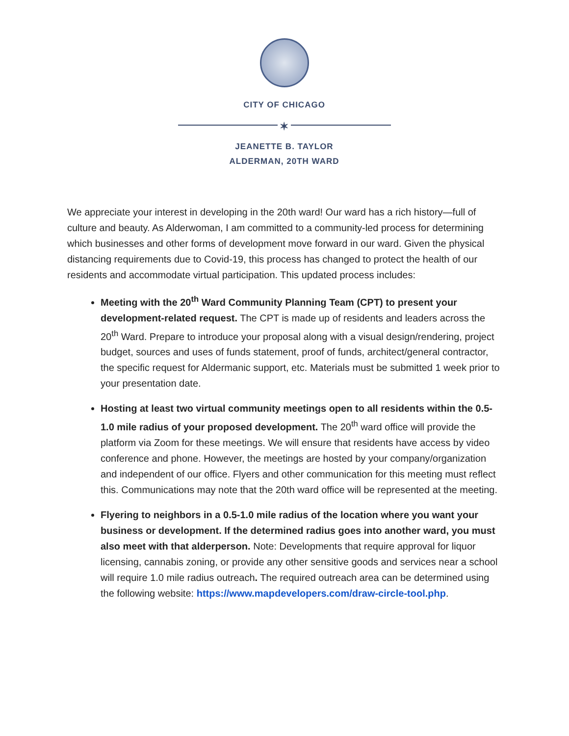CITY OF CHICAGO
✶
JEANETTE B. TAYLOR
ALDERMAN, 20TH WARD
We appreciate your interest in developing in the 20th ward! Our ward has a rich history—full of culture and beauty. As Alderwoman, I am committed to a community-led process for determining which businesses and other forms of development move forward in our ward. Given the physical distancing requirements due to Covid-19, this process has changed to protect the health of our residents and accommodate virtual participation. This updated process includes:
Meeting with the 20<sup>th</sup> Ward Community Planning Team (CPT) to present your development-related request. The CPT is made up of residents and leaders across the 20<sup>th</sup> Ward. Prepare to introduce your proposal along with a visual design/rendering, project budget, sources and uses of funds statement, proof of funds, architect/general contractor, the specific request for Aldermanic support, etc. Materials must be submitted 1 week prior to your presentation date.
Hosting at least two virtual community meetings open to all residents within the 0.5-1.0 mile radius of your proposed development. The 20<sup>th</sup> ward office will provide the platform via Zoom for these meetings. We will ensure that residents have access by video conference and phone. However, the meetings are hosted by your company/organization and independent of our office. Flyers and other communication for this meeting must reflect this. Communications may note that the 20th ward office will be represented at the meeting.
Flyering to neighbors in a 0.5-1.0 mile radius of the location where you want your business or development. If the determined radius goes into another ward, you must also meet with that alderperson. Note: Developments that require approval for liquor licensing, cannabis zoning, or provide any other sensitive goods and services near a school will require 1.0 mile radius outreach. The required outreach area can be determined using the following website: https://www.mapdevelopers.com/draw-circle-tool.php.